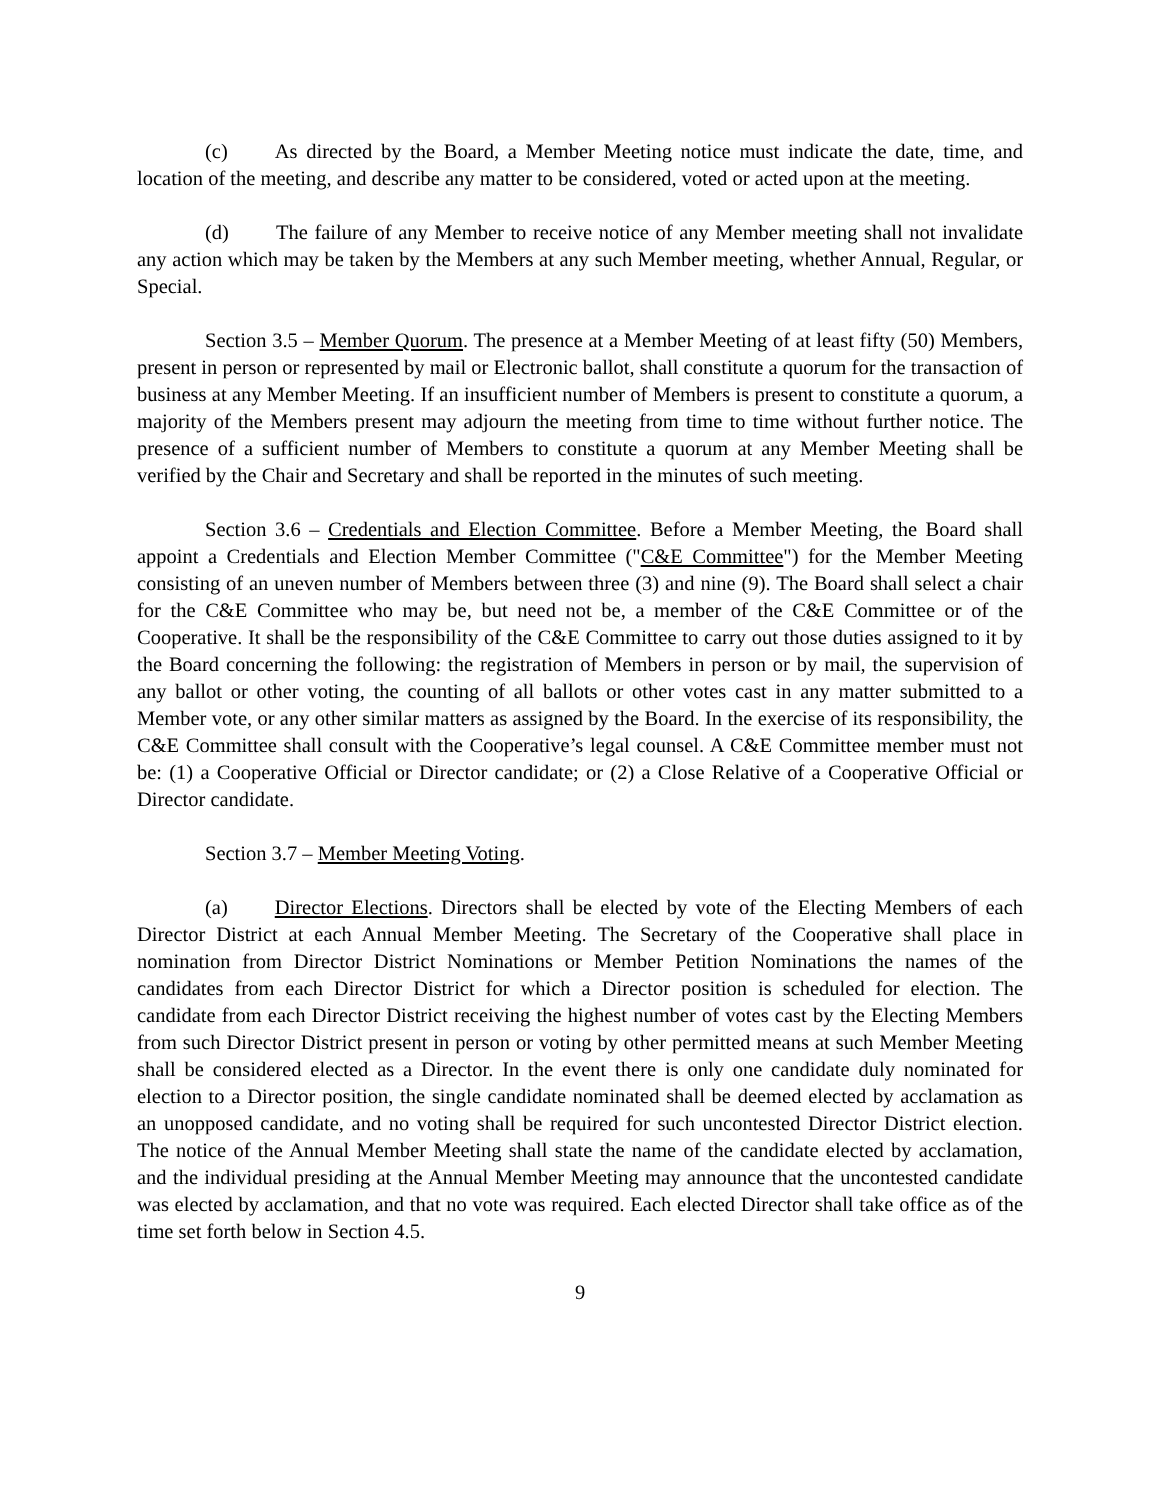(c) As directed by the Board, a Member Meeting notice must indicate the date, time, and location of the meeting, and describe any matter to be considered, voted or acted upon at the meeting.
(d) The failure of any Member to receive notice of any Member meeting shall not invalidate any action which may be taken by the Members at any such Member meeting, whether Annual, Regular, or Special.
Section 3.5 – Member Quorum. The presence at a Member Meeting of at least fifty (50) Members, present in person or represented by mail or Electronic ballot, shall constitute a quorum for the transaction of business at any Member Meeting. If an insufficient number of Members is present to constitute a quorum, a majority of the Members present may adjourn the meeting from time to time without further notice. The presence of a sufficient number of Members to constitute a quorum at any Member Meeting shall be verified by the Chair and Secretary and shall be reported in the minutes of such meeting.
Section 3.6 – Credentials and Election Committee. Before a Member Meeting, the Board shall appoint a Credentials and Election Member Committee ("C&E Committee") for the Member Meeting consisting of an uneven number of Members between three (3) and nine (9). The Board shall select a chair for the C&E Committee who may be, but need not be, a member of the C&E Committee or of the Cooperative. It shall be the responsibility of the C&E Committee to carry out those duties assigned to it by the Board concerning the following: the registration of Members in person or by mail, the supervision of any ballot or other voting, the counting of all ballots or other votes cast in any matter submitted to a Member vote, or any other similar matters as assigned by the Board. In the exercise of its responsibility, the C&E Committee shall consult with the Cooperative’s legal counsel. A C&E Committee member must not be: (1) a Cooperative Official or Director candidate; or (2) a Close Relative of a Cooperative Official or Director candidate.
Section 3.7 – Member Meeting Voting.
(a) Director Elections. Directors shall be elected by vote of the Electing Members of each Director District at each Annual Member Meeting. The Secretary of the Cooperative shall place in nomination from Director District Nominations or Member Petition Nominations the names of the candidates from each Director District for which a Director position is scheduled for election. The candidate from each Director District receiving the highest number of votes cast by the Electing Members from such Director District present in person or voting by other permitted means at such Member Meeting shall be considered elected as a Director. In the event there is only one candidate duly nominated for election to a Director position, the single candidate nominated shall be deemed elected by acclamation as an unopposed candidate, and no voting shall be required for such uncontested Director District election. The notice of the Annual Member Meeting shall state the name of the candidate elected by acclamation, and the individual presiding at the Annual Member Meeting may announce that the uncontested candidate was elected by acclamation, and that no vote was required. Each elected Director shall take office as of the time set forth below in Section 4.5.
9